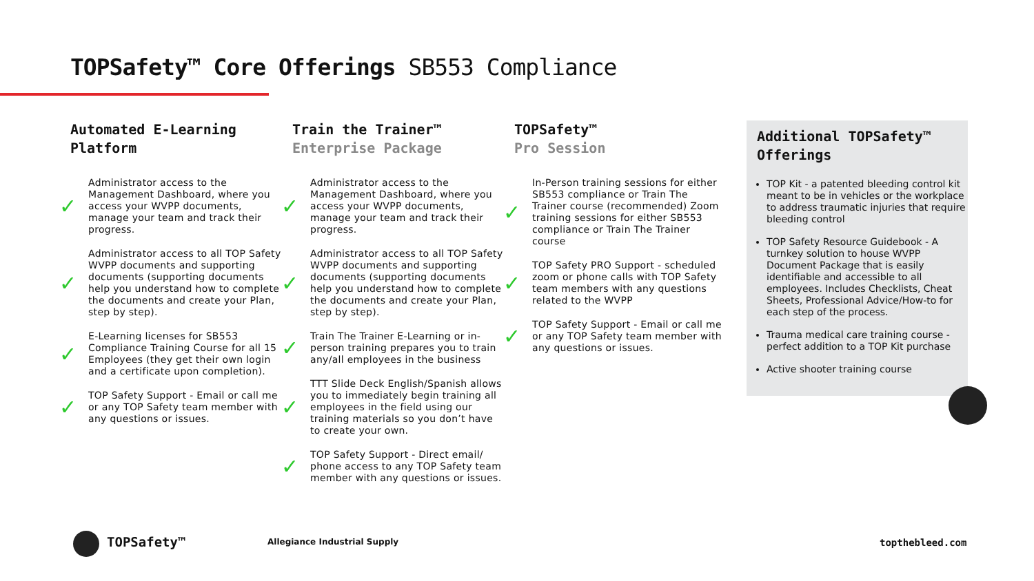TOPSafety™ Core Offerings SB553 Compliance
Automated E-Learning
Platform
✓
Administrator access to the Management Dashboard, where you access your WVPP documents, manage your team and track their progress.
✓
Administrator access to all TOP Safety WVPP documents and supporting documents (supporting documents help you understand how to complete the documents and create your Plan, step by step).
✓
E-Learning licenses for SB553 Compliance Training Course for all 15 Employees (they get their own login and a certificate upon completion).
✓
TOP Safety Support - Email or call me or any TOP Safety team member with any questions or issues.
Train the Trainer™
Enterprise Package
✓
Administrator access to the Management Dashboard, where you access your WVPP documents, manage your team and track their progress.
✓
Administrator access to all TOP Safety WVPP documents and supporting documents (supporting documents help you understand how to complete the documents and create your Plan, step by step).
✓
Train The Trainer E-Learning or in-person training prepares you to train any/all employees in the business
✓
TTT Slide Deck English/Spanish allows you to immediately begin training all employees in the field using our training materials so you don’t have to create your own.
✓
TOP Safety Support - Direct email/ phone access to any TOP Safety team member with any questions or issues.
TOPSafety™
Pro Session
✓
In-Person training sessions for either SB553 compliance or Train The Trainer course (recommended) Zoom training sessions for either SB553 compliance or Train The Trainer course
✓
TOP Safety PRO Support - scheduled zoom or phone calls with TOP Safety team members with any questions related to the WVPP
✓
TOP Safety Support - Email or call me or any TOP Safety team member with any questions or issues.
Additional TOPSafety™
Offerings
TOP Kit - a patented bleeding control kit meant to be in vehicles or the workplace to address traumatic injuries that require bleeding control
TOP Safety Resource Guidebook - A turnkey solution to house WVPP Document Package that is easily identifiable and accessible to all employees. Includes Checklists, Cheat Sheets, Professional Advice/How-to for each step of the process.
Trauma medical care training course - perfect addition to a TOP Kit purchase
Active shooter training course
TOPSafety™ Allegiance Industrial Supply topthebleed.com